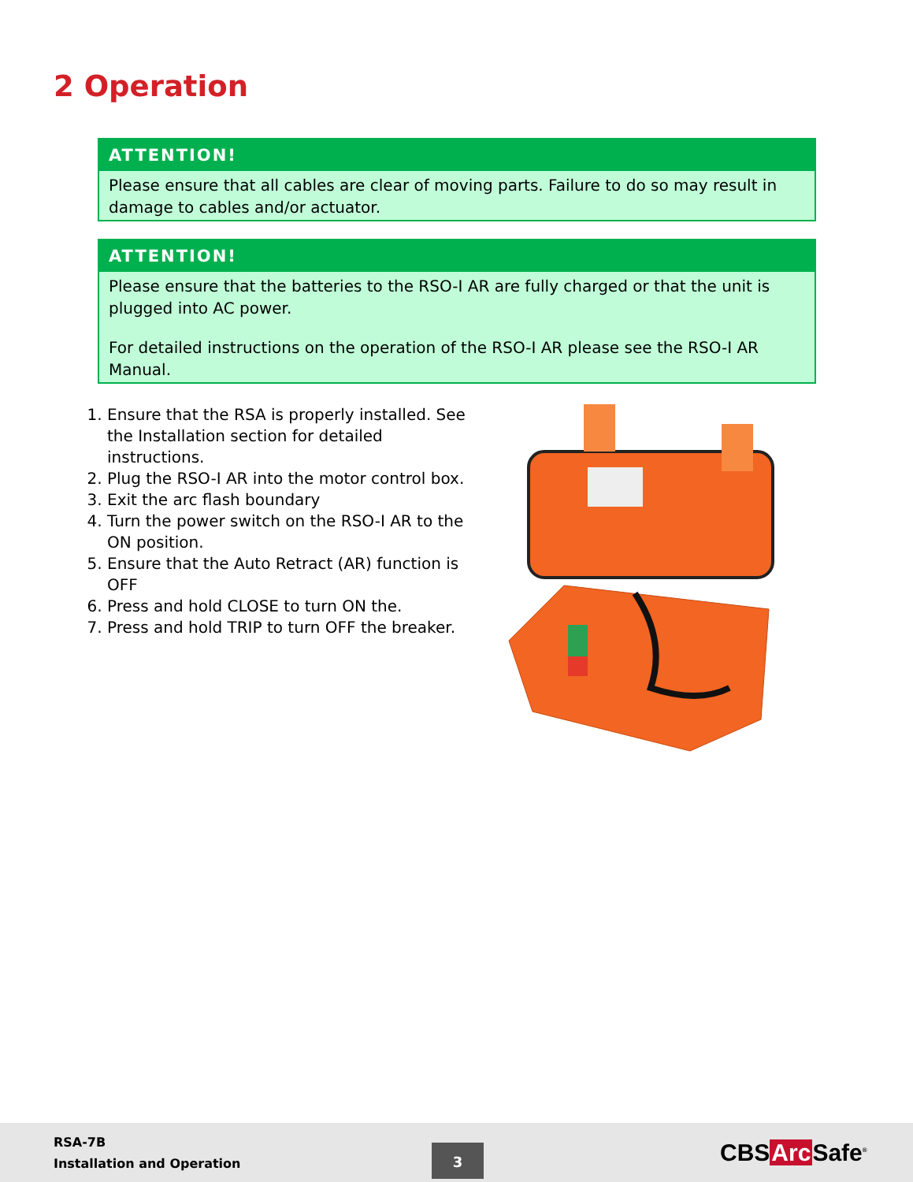2 Operation
ATTENTION!
Please ensure that all cables are clear of moving parts. Failure to do so may result in damage to cables and/or actuator.
ATTENTION!
Please ensure that the batteries to the RSO-I AR are fully charged or that the unit is plugged into AC power.
For detailed instructions on the operation of the RSO-I AR please see the RSO-I AR Manual.
1. Ensure that the RSA is properly installed. See the Installation section for detailed instructions.
2. Plug the RSO-I AR into the motor control box.
3. Exit the arc flash boundary
4. Turn the power switch on the RSO-I AR to the ON position.
5. Ensure that the Auto Retract (AR) function is OFF
6. Press and hold CLOSE to turn ON the.
7. Press and hold TRIP to turn OFF the breaker.
RSA-7B
Installation and Operation
3
CBSArc Safe<sup>®</sup>